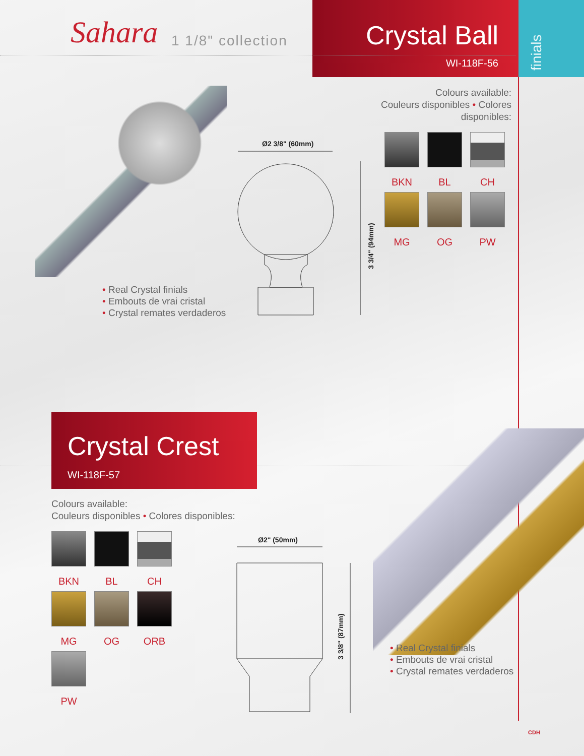Sahara 1 1/8" collection
Crystal Ball
WI-118F-56
finials
Colours available:
Couleurs disponibles • Colores disponibles:
BKN
BL
CH
MG
OG
PW
Ø2 3/8" (60mm)
3 3/4" (94mm)
• Real Crystal finials
• Embouts de vrai cristal
• Crystal remates verdaderos
Crystal Crest
WI-118F-57
Colours available:
Couleurs disponibles • Colores disponibles:
BKN
BL
CH
MG
OG
ORB
PW
Ø2" (50mm)
3 3/8" (87mm)
• Real Crystal finials
• Embouts de vrai cristal
• Crystal remates verdaderos
CDH